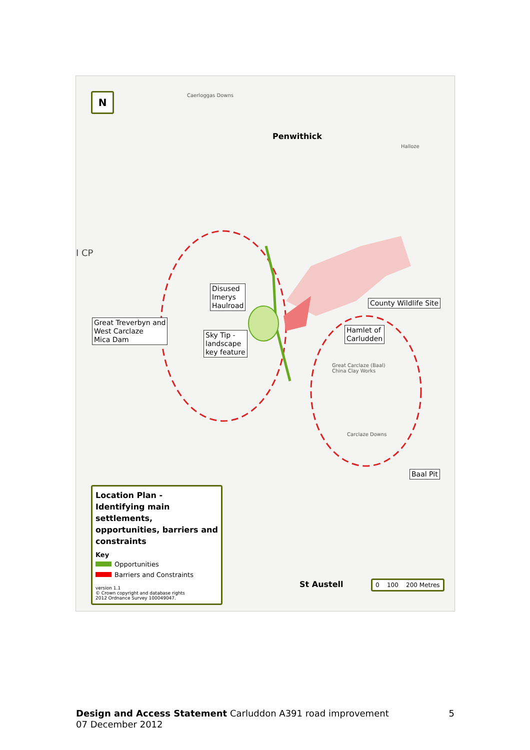N Caerloggas Downs
Penwithick
Halloze
I CP
Disused
Imerys
Haulroad
Great Treverbyn and
West Carclaze
Mica Dam
Sky Tip -
landscape
key feature
County Wildlife Site
Hamlet of
Carludden
Great Carclaze (Baal)
China Clay Works
Carclaze Downs
Baal Pit
St Austell
Location Plan -
Identifying main settlements, opportunities, barriers and constraints
Key
Opportunities
Barriers and Constraints
version 1.1
© Crown copyright and database rights
2012 Ordnance Survey 100049047.
0 100 200 Metres
Design and Access Statement Carluddon A391 road improvement 5
07 December 2012